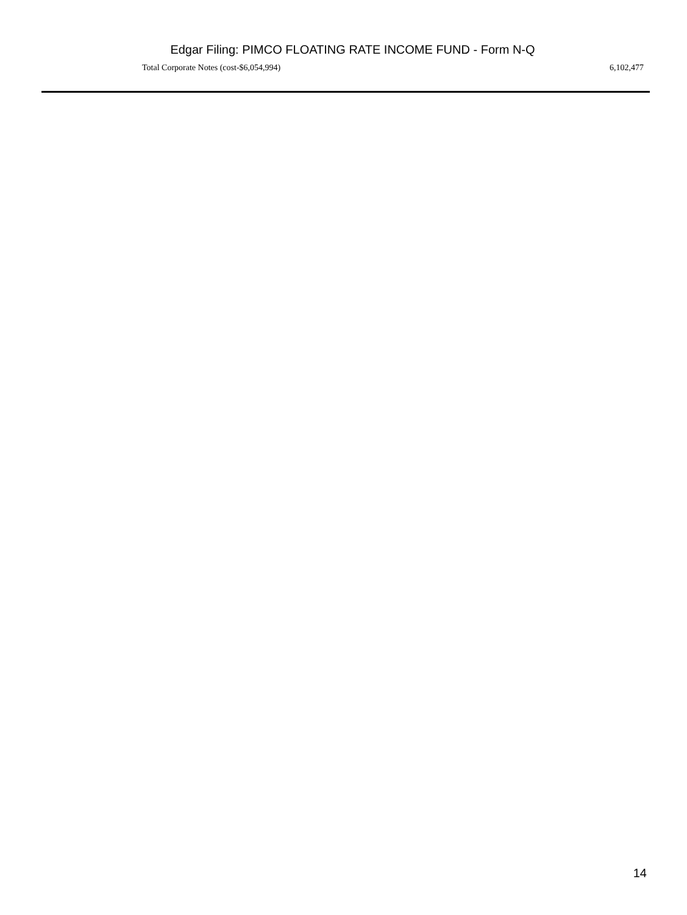Edgar Filing: PIMCO FLOATING RATE INCOME FUND - Form N-Q
| Total Corporate Notes (cost-$6,054,994) | 6,102,477 |
14